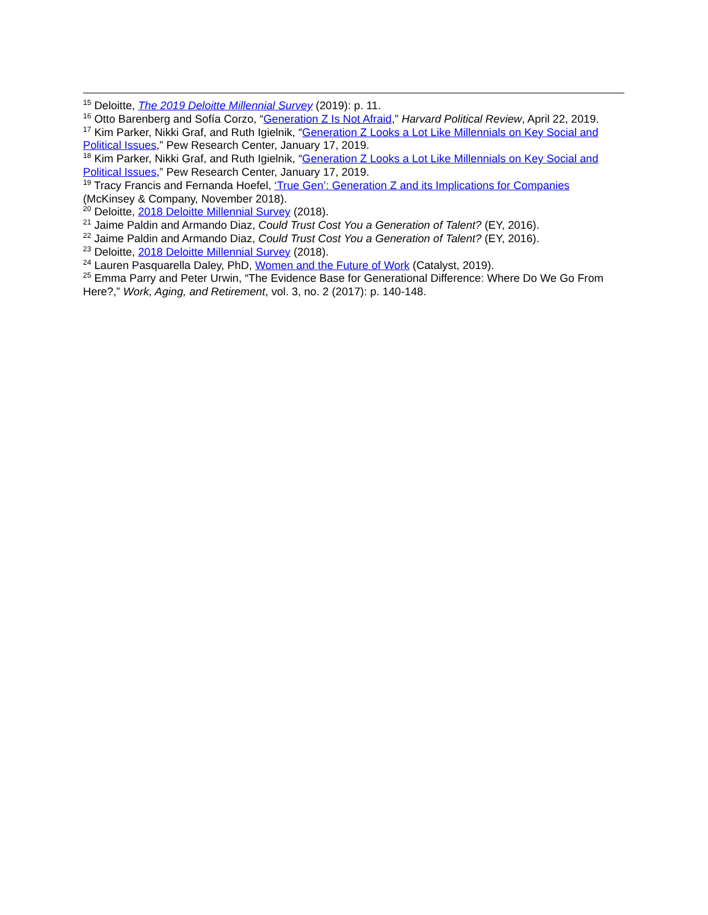<sup>15</sup> Deloitte, The 2019 Deloitte Millennial Survey (2019): p. 11.
<sup>16</sup> Otto Barenberg and Sofía Corzo, “Generation Z Is Not Afraid,” Harvard Political Review, April 22, 2019.
<sup>17</sup> Kim Parker, Nikki Graf, and Ruth Igielnik, “Generation Z Looks a Lot Like Millennials on Key Social and Political Issues,” Pew Research Center, January 17, 2019.
<sup>18</sup> Kim Parker, Nikki Graf, and Ruth Igielnik, “Generation Z Looks a Lot Like Millennials on Key Social and Political Issues,” Pew Research Center, January 17, 2019.
<sup>19</sup> Tracy Francis and Fernanda Hoefel, ‘True Gen’: Generation Z and its Implications for Companies (McKinsey & Company, November 2018).
<sup>20</sup> Deloitte, 2018 Deloitte Millennial Survey (2018).
<sup>21</sup> Jaime Paldin and Armando Diaz, Could Trust Cost You a Generation of Talent? (EY, 2016).
<sup>22</sup> Jaime Paldin and Armando Diaz, Could Trust Cost You a Generation of Talent? (EY, 2016).
<sup>23</sup> Deloitte, 2018 Deloitte Millennial Survey (2018).
<sup>24</sup> Lauren Pasquarella Daley, PhD, Women and the Future of Work (Catalyst, 2019).
<sup>25</sup> Emma Parry and Peter Urwin, “The Evidence Base for Generational Difference: Where Do We Go From Here?,” Work, Aging, and Retirement, vol. 3, no. 2 (2017): p. 140-148.